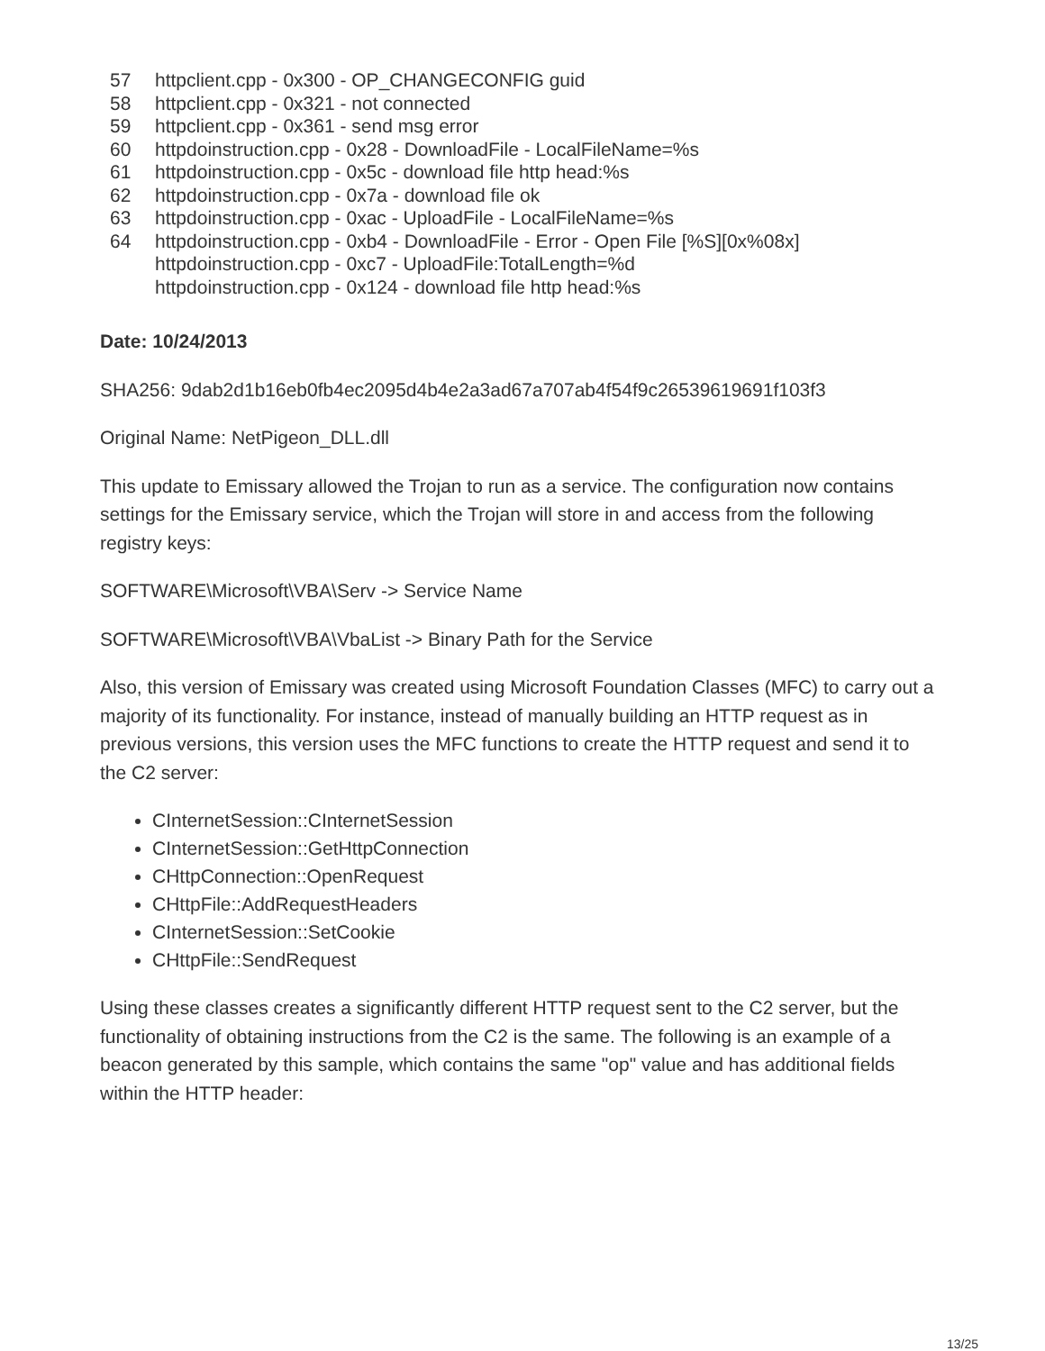57 httpclient.cpp - 0x300 - OP_CHANGECONFIG guid
58 httpclient.cpp - 0x321 - not connected
59 httpclient.cpp - 0x361 - send msg error
60 httpdoinstruction.cpp - 0x28 - DownloadFile - LocalFileName=%s
61 httpdoinstruction.cpp - 0x5c - download file http head:%s
62 httpdoinstruction.cpp - 0x7a - download file ok
63 httpdoinstruction.cpp - 0xac - UploadFile - LocalFileName=%s
64 httpdoinstruction.cpp - 0xb4 - DownloadFile - Error - Open File [%S][0x%08x]
httpdoinstruction.cpp - 0xc7 - UploadFile:TotalLength=%d
httpdoinstruction.cpp - 0x124 - download file http head:%s
Date: 10/24/2013
SHA256: 9dab2d1b16eb0fb4ec2095d4b4e2a3ad67a707ab4f54f9c26539619691f103f3
Original Name: NetPigeon_DLL.dll
This update to Emissary allowed the Trojan to run as a service. The configuration now contains settings for the Emissary service, which the Trojan will store in and access from the following registry keys:
SOFTWARE\Microsoft\VBA\Serv -> Service Name
SOFTWARE\Microsoft\VBA\VbaList -> Binary Path for the Service
Also, this version of Emissary was created using Microsoft Foundation Classes (MFC) to carry out a majority of its functionality. For instance, instead of manually building an HTTP request as in previous versions, this version uses the MFC functions to create the HTTP request and send it to the C2 server:
CInternetSession::CInternetSession
CInternetSession::GetHttpConnection
CHttpConnection::OpenRequest
CHttpFile::AddRequestHeaders
CInternetSession::SetCookie
CHttpFile::SendRequest
Using these classes creates a significantly different HTTP request sent to the C2 server, but the functionality of obtaining instructions from the C2 is the same. The following is an example of a beacon generated by this sample, which contains the same "op" value and has additional fields within the HTTP header:
13/25